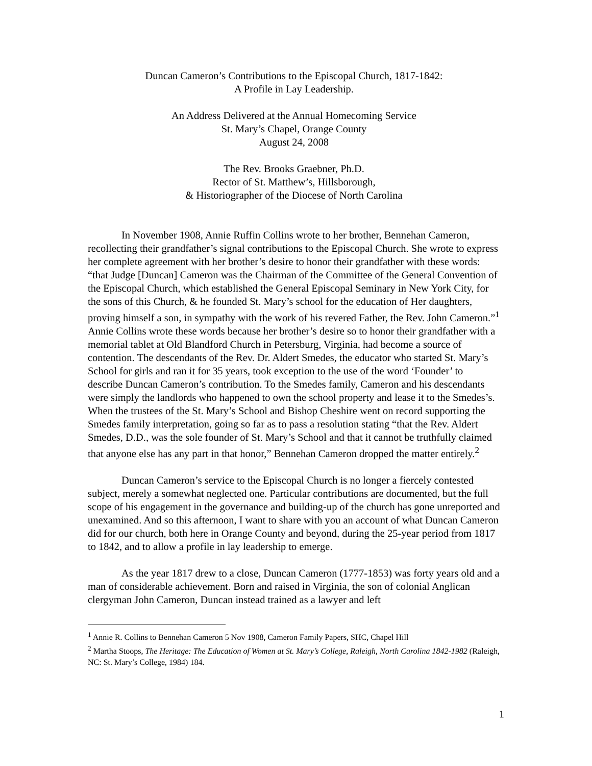Duncan Cameron’s Contributions to the Episcopal Church, 1817-1842:
A Profile in Lay Leadership.
An Address Delivered at the Annual Homecoming Service
St. Mary’s Chapel, Orange County
August 24, 2008
The Rev. Brooks Graebner, Ph.D.
Rector of St. Matthew’s, Hillsborough,
& Historiographer of the Diocese of North Carolina
In November 1908, Annie Ruffin Collins wrote to her brother, Bennehan Cameron, recollecting their grandfather’s signal contributions to the Episcopal Church. She wrote to express her complete agreement with her brother’s desire to honor their grandfather with these words: “that Judge [Duncan] Cameron was the Chairman of the Committee of the General Convention of the Episcopal Church, which established the General Episcopal Seminary in New York City, for the sons of this Church, & he founded St. Mary’s school for the education of Her daughters, proving himself a son, in sympathy with the work of his revered Father, the Rev. John Cameron.”<sup>1</sup> Annie Collins wrote these words because her brother’s desire so to honor their grandfather with a memorial tablet at Old Blandford Church in Petersburg, Virginia, had become a source of contention. The descendants of the Rev. Dr. Aldert Smedes, the educator who started St. Mary’s School for girls and ran it for 35 years, took exception to the use of the word ‘Founder’ to describe Duncan Cameron’s contribution. To the Smedes family, Cameron and his descendants were simply the landlords who happened to own the school property and lease it to the Smedes’s. When the trustees of the St. Mary’s School and Bishop Cheshire went on record supporting the Smedes family interpretation, going so far as to pass a resolution stating “that the Rev. Aldert Smedes, D.D., was the sole founder of St. Mary’s School and that it cannot be truthfully claimed that anyone else has any part in that honor,” Bennehan Cameron dropped the matter entirely.<sup>2</sup>
Duncan Cameron’s service to the Episcopal Church is no longer a fiercely contested subject, merely a somewhat neglected one. Particular contributions are documented, but the full scope of his engagement in the governance and building-up of the church has gone unreported and unexamined. And so this afternoon, I want to share with you an account of what Duncan Cameron did for our church, both here in Orange County and beyond, during the 25-year period from 1817 to 1842, and to allow a profile in lay leadership to emerge.
As the year 1817 drew to a close, Duncan Cameron (1777-1853) was forty years old and a man of considerable achievement. Born and raised in Virginia, the son of colonial Anglican clergyman John Cameron, Duncan instead trained as a lawyer and left
<sup>1</sup> Annie R. Collins to Bennehan Cameron 5 Nov 1908, Cameron Family Papers, SHC, Chapel Hill
<sup>2</sup> Martha Stoops, The Heritage: The Education of Women at St. Mary’s College, Raleigh, North Carolina 1842-1982 (Raleigh, NC: St. Mary’s College, 1984) 184.
1